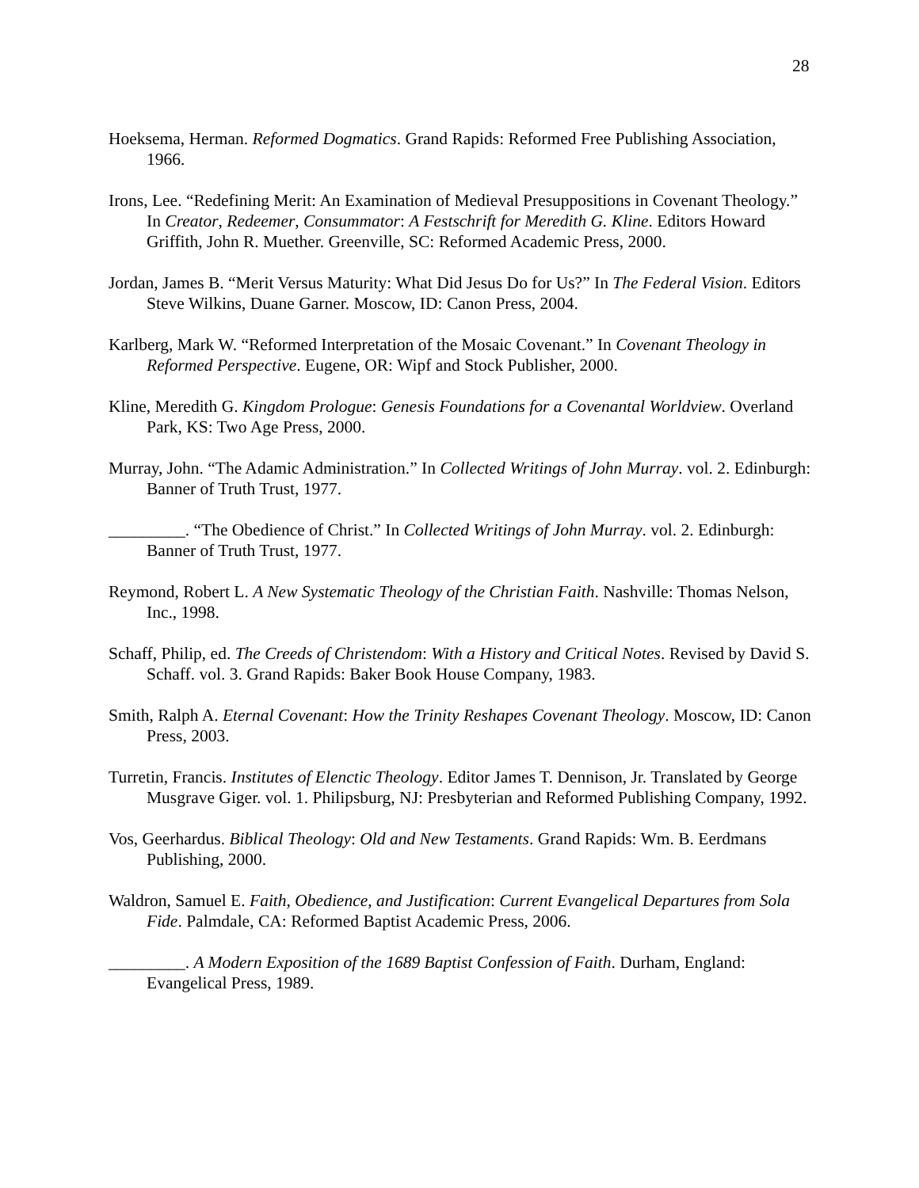28
Hoeksema, Herman. Reformed Dogmatics. Grand Rapids: Reformed Free Publishing Association, 1966.
Irons, Lee. “Redefining Merit: An Examination of Medieval Presuppositions in Covenant Theology.” In Creator, Redeemer, Consummator: A Festschrift for Meredith G. Kline. Editors Howard Griffith, John R. Muether. Greenville, SC: Reformed Academic Press, 2000.
Jordan, James B. “Merit Versus Maturity: What Did Jesus Do for Us?” In The Federal Vision. Editors Steve Wilkins, Duane Garner. Moscow, ID: Canon Press, 2004.
Karlberg, Mark W. “Reformed Interpretation of the Mosaic Covenant.” In Covenant Theology in Reformed Perspective. Eugene, OR: Wipf and Stock Publisher, 2000.
Kline, Meredith G. Kingdom Prologue: Genesis Foundations for a Covenantal Worldview. Overland Park, KS: Two Age Press, 2000.
Murray, John. “The Adamic Administration.” In Collected Writings of John Murray. vol. 2. Edinburgh: Banner of Truth Trust, 1977.
_________. “The Obedience of Christ.” In Collected Writings of John Murray. vol. 2. Edinburgh: Banner of Truth Trust, 1977.
Reymond, Robert L. A New Systematic Theology of the Christian Faith. Nashville: Thomas Nelson, Inc., 1998.
Schaff, Philip, ed. The Creeds of Christendom: With a History and Critical Notes. Revised by David S. Schaff. vol. 3. Grand Rapids: Baker Book House Company, 1983.
Smith, Ralph A. Eternal Covenant: How the Trinity Reshapes Covenant Theology. Moscow, ID: Canon Press, 2003.
Turretin, Francis. Institutes of Elenctic Theology. Editor James T. Dennison, Jr. Translated by George Musgrave Giger. vol. 1. Philipsburg, NJ: Presbyterian and Reformed Publishing Company, 1992.
Vos, Geerhardus. Biblical Theology: Old and New Testaments. Grand Rapids: Wm. B. Eerdmans Publishing, 2000.
Waldron, Samuel E. Faith, Obedience, and Justification: Current Evangelical Departures from Sola Fide. Palmdale, CA: Reformed Baptist Academic Press, 2006.
_________. A Modern Exposition of the 1689 Baptist Confession of Faith. Durham, England: Evangelical Press, 1989.